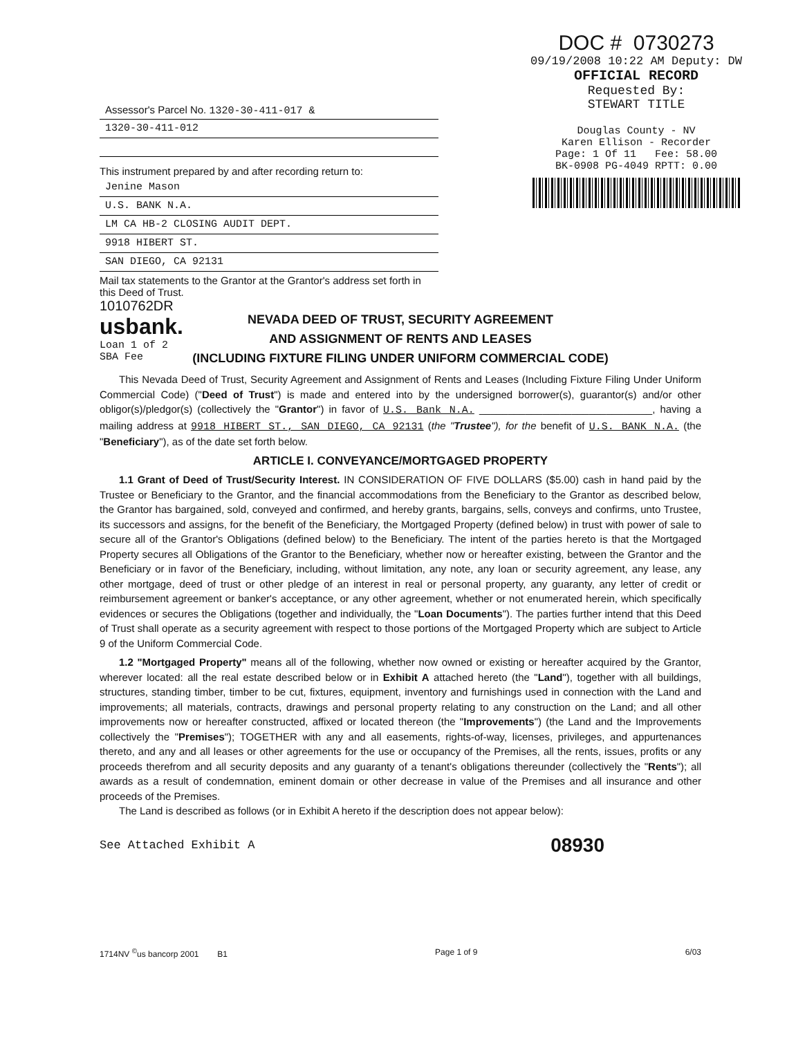DOC # 0730273
09/19/2008 10:22 AM Deputy: DW
OFFICIAL RECORD
Requested By:
STEWART TITLE
Douglas County - NV
Karen Ellison - Recorder
Page: 1 Of 11 Fee: 58.00
BK-0908 PG-4049 RPTT: 0.00
Assessor's Parcel No. 1320-30-411-017 &
1320-30-411-012
This instrument prepared by and after recording return to:
Jenine Mason
U.S. BANK N.A.
LM CA HB-2 CLOSING AUDIT DEPT.
9918 HIBERT ST.
SAN DIEGO, CA 92131
Mail tax statements to the Grantor at the Grantor's address set forth in this Deed of Trust.
1010762DR
usbank.
Loan 1 of 2
SBA Fee
NEVADA DEED OF TRUST, SECURITY AGREEMENT
AND ASSIGNMENT OF RENTS AND LEASES
(INCLUDING FIXTURE FILING UNDER UNIFORM COMMERCIAL CODE)
This Nevada Deed of Trust, Security Agreement and Assignment of Rents and Leases (Including Fixture Filing Under Uniform Commercial Code) ("Deed of Trust") is made and entered into by the undersigned borrower(s), guarantor(s) and/or other obligor(s)/pledgor(s) (collectively the "Grantor") in favor of U.S. Bank N.A. ______________________________, having a mailing address at 9918 HIBERT ST., SAN DIEGO, CA 92131 (the "Trustee"), for the benefit of U.S. BANK N.A. (the "Beneficiary"), as of the date set forth below.
ARTICLE I. CONVEYANCE/MORTGAGED PROPERTY
1.1 Grant of Deed of Trust/Security Interest. IN CONSIDERATION OF FIVE DOLLARS ($5.00) cash in hand paid by the Trustee or Beneficiary to the Grantor, and the financial accommodations from the Beneficiary to the Grantor as described below, the Grantor has bargained, sold, conveyed and confirmed, and hereby grants, bargains, sells, conveys and confirms, unto Trustee, its successors and assigns, for the benefit of the Beneficiary, the Mortgaged Property (defined below) in trust with power of sale to secure all of the Grantor's Obligations (defined below) to the Beneficiary. The intent of the parties hereto is that the Mortgaged Property secures all Obligations of the Grantor to the Beneficiary, whether now or hereafter existing, between the Grantor and the Beneficiary or in favor of the Beneficiary, including, without limitation, any note, any loan or security agreement, any lease, any other mortgage, deed of trust or other pledge of an interest in real or personal property, any guaranty, any letter of credit or reimbursement agreement or banker's acceptance, or any other agreement, whether or not enumerated herein, which specifically evidences or secures the Obligations (together and individually, the "Loan Documents"). The parties further intend that this Deed of Trust shall operate as a security agreement with respect to those portions of the Mortgaged Property which are subject to Article 9 of the Uniform Commercial Code.
1.2 "Mortgaged Property" means all of the following, whether now owned or existing or hereafter acquired by the Grantor, wherever located: all the real estate described below or in Exhibit A attached hereto (the "Land"), together with all buildings, structures, standing timber, timber to be cut, fixtures, equipment, inventory and furnishings used in connection with the Land and improvements; all materials, contracts, drawings and personal property relating to any construction on the Land; and all other improvements now or hereafter constructed, affixed or located thereon (the "Improvements") (the Land and the Improvements collectively the "Premises"); TOGETHER with any and all easements, rights-of-way, licenses, privileges, and appurtenances thereto, and any and all leases or other agreements for the use or occupancy of the Premises, all the rents, issues, profits or any proceeds therefrom and all security deposits and any guaranty of a tenant's obligations thereunder (collectively the "Rents"); all awards as a result of condemnation, eminent domain or other decrease in value of the Premises and all insurance and other proceeds of the Premises.
The Land is described as follows (or in Exhibit A hereto if the description does not appear below):
See Attached Exhibit A 08930
1714NV <sup>©</sup>us bancorp 2001 B1 Page 1 of 9 6/03